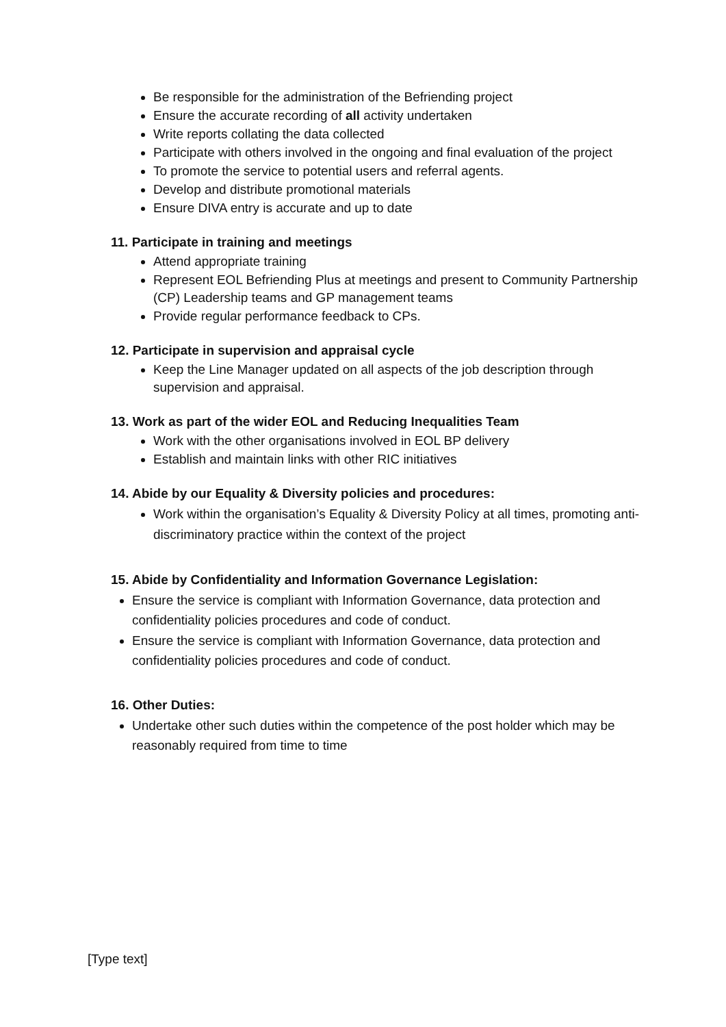Be responsible for the administration of the Befriending project
Ensure the accurate recording of all activity undertaken
Write reports collating the data collected
Participate with others involved in the ongoing and final evaluation of the project
To promote the service to potential users and referral agents.
Develop and distribute promotional materials
Ensure DIVA entry is accurate and up to date
11. Participate in training and meetings
Attend appropriate training
Represent EOL Befriending Plus at meetings and present to Community Partnership (CP) Leadership teams and GP management teams
Provide regular performance feedback to CPs.
12. Participate in supervision and appraisal cycle
Keep the Line Manager updated on all aspects of the job description through supervision and appraisal.
13. Work as part of the wider EOL and Reducing Inequalities Team
Work with the other organisations involved in EOL BP delivery
Establish and maintain links with other RIC initiatives
14. Abide by our Equality & Diversity policies and procedures:
Work within the organisation’s Equality & Diversity Policy at all times, promoting anti-discriminatory practice within the context of the project
15. Abide by Confidentiality and Information Governance Legislation:
Ensure the service is compliant with Information Governance, data protection and confidentiality policies procedures and code of conduct.
Ensure the service is compliant with Information Governance, data protection and confidentiality policies procedures and code of conduct.
16. Other Duties:
Undertake other such duties within the competence of the post holder which may be reasonably required from time to time
[Type text]